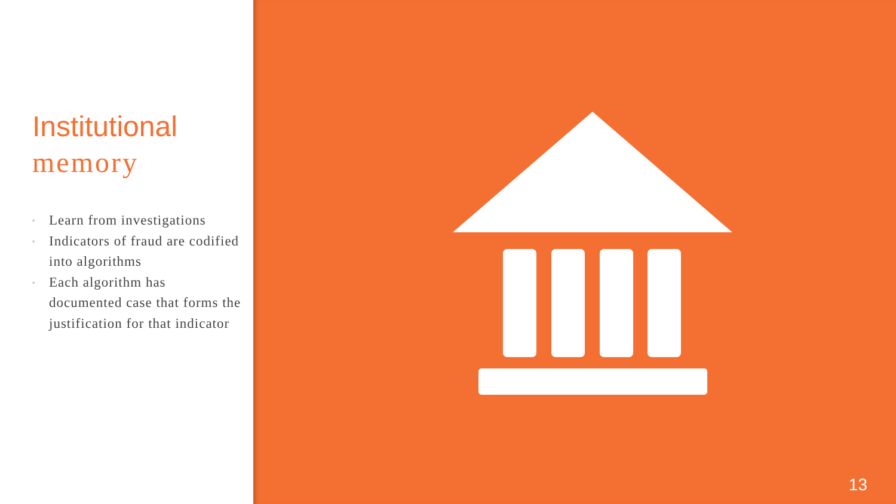Institutional
memory
▪ Learn from investigations
▪ Indicators of fraud are codified into algorithms
▪ Each algorithm has documented case that forms the justification for that indicator
13